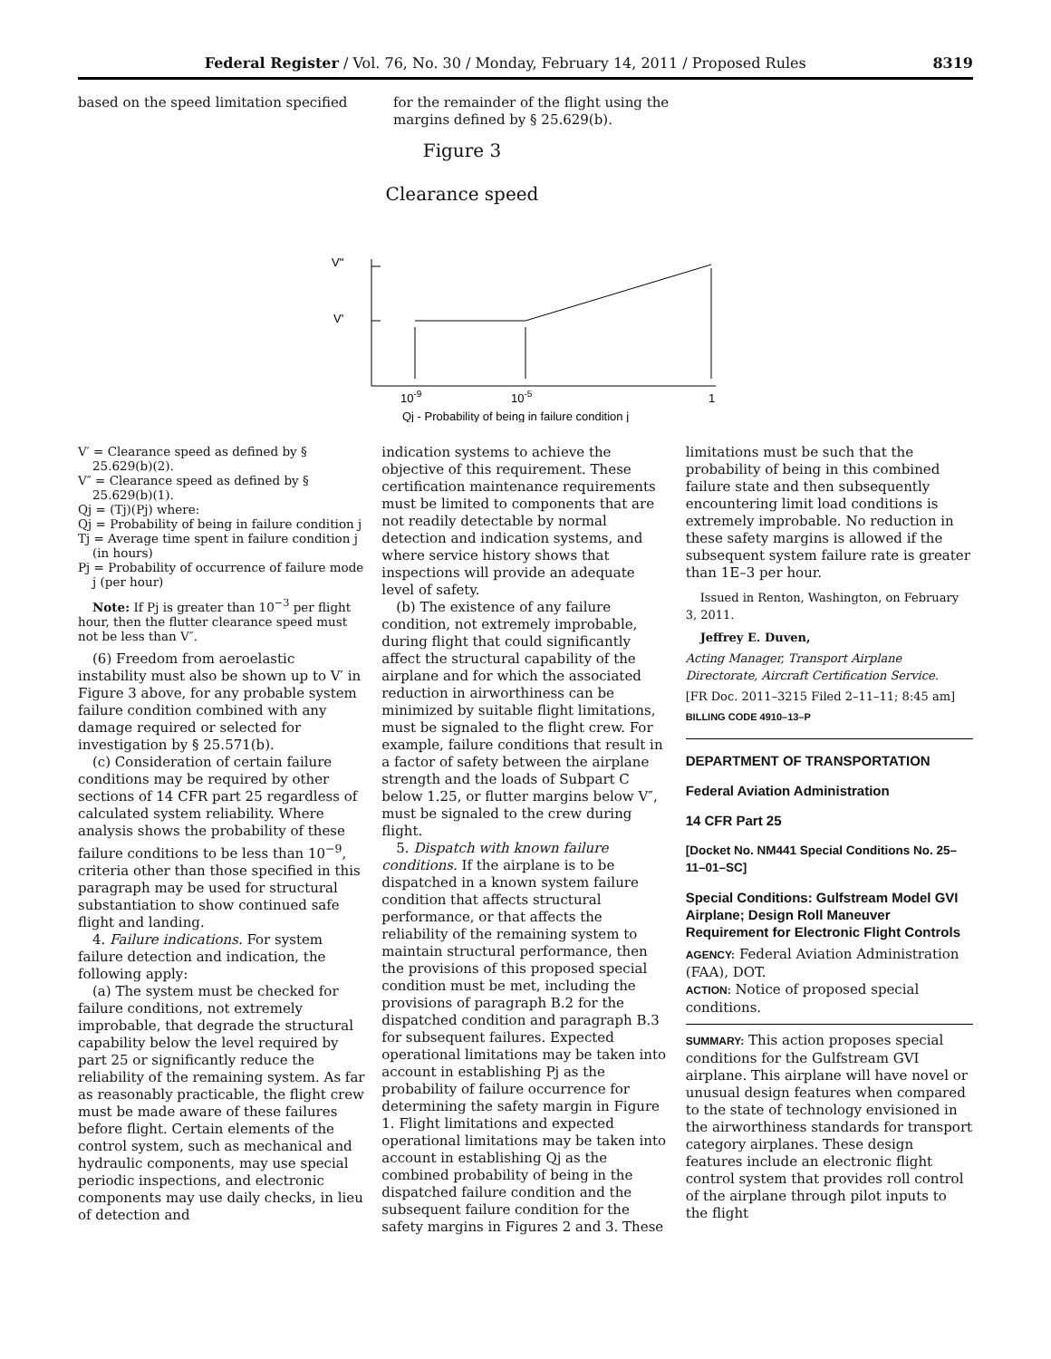Federal Register / Vol. 76, No. 30 / Monday, February 14, 2011 / Proposed Rules 8319
based on the speed limitation specified
for the remainder of the flight using the margins defined by § 25.629(b).
Figure 3
Clearance speed
V"
V'
10-9
10-5
1
Qj - Probability of being in failure condition j
V′ = Clearance speed as defined by § 25.629(b)(2).
V″ = Clearance speed as defined by § 25.629(b)(1).
Qj = (Tj)(Pj) where:
Qj = Probability of being in failure condition j
Tj = Average time spent in failure condition j (in hours)
Pj = Probability of occurrence of failure mode j (per hour)
Note: If Pj is greater than 10<sup>−3</sup> per flight hour, then the flutter clearance speed must not be less than V″.
(6) Freedom from aeroelastic instability must also be shown up to V′ in Figure 3 above, for any probable system failure condition combined with any damage required or selected for investigation by § 25.571(b).
(c) Consideration of certain failure conditions may be required by other sections of 14 CFR part 25 regardless of calculated system reliability. Where analysis shows the probability of these failure conditions to be less than 10<sup>−9</sup>, criteria other than those specified in this paragraph may be used for structural substantiation to show continued safe flight and landing.
4. Failure indications. For system failure detection and indication, the following apply:
(a) The system must be checked for failure conditions, not extremely improbable, that degrade the structural capability below the level required by part 25 or significantly reduce the reliability of the remaining system. As far as reasonably practicable, the flight crew must be made aware of these failures before flight. Certain elements of the control system, such as mechanical and hydraulic components, may use special periodic inspections, and electronic components may use daily checks, in lieu of detection and
indication systems to achieve the objective of this requirement. These certification maintenance requirements must be limited to components that are not readily detectable by normal detection and indication systems, and where service history shows that inspections will provide an adequate level of safety.
(b) The existence of any failure condition, not extremely improbable, during flight that could significantly affect the structural capability of the airplane and for which the associated reduction in airworthiness can be minimized by suitable flight limitations, must be signaled to the flight crew. For example, failure conditions that result in a factor of safety between the airplane strength and the loads of Subpart C below 1.25, or flutter margins below V″, must be signaled to the crew during flight.
5. Dispatch with known failure conditions. If the airplane is to be dispatched in a known system failure condition that affects structural performance, or that affects the reliability of the remaining system to maintain structural performance, then the provisions of this proposed special condition must be met, including the provisions of paragraph B.2 for the dispatched condition and paragraph B.3 for subsequent failures. Expected operational limitations may be taken into account in establishing Pj as the probability of failure occurrence for determining the safety margin in Figure 1. Flight limitations and expected operational limitations may be taken into account in establishing Qj as the combined probability of being in the dispatched failure condition and the subsequent failure condition for the safety margins in Figures 2 and 3. These
limitations must be such that the probability of being in this combined failure state and then subsequently encountering limit load conditions is extremely improbable. No reduction in these safety margins is allowed if the subsequent system failure rate is greater than 1E–3 per hour.
Issued in Renton, Washington, on February 3, 2011.
Jeffrey E. Duven,
Acting Manager, Transport Airplane Directorate, Aircraft Certification Service.
[FR Doc. 2011–3215 Filed 2–11–11; 8:45 am]
BILLING CODE 4910–13–P
DEPARTMENT OF TRANSPORTATION
Federal Aviation Administration
14 CFR Part 25
[Docket No. NM441 Special Conditions No. 25–11–01–SC]
Special Conditions: Gulfstream Model GVI Airplane; Design Roll Maneuver Requirement for Electronic Flight Controls
AGENCY: Federal Aviation Administration (FAA), DOT.
ACTION: Notice of proposed special conditions.
SUMMARY: This action proposes special conditions for the Gulfstream GVI airplane. This airplane will have novel or unusual design features when compared to the state of technology envisioned in the airworthiness standards for transport category airplanes. These design features include an electronic flight control system that provides roll control of the airplane through pilot inputs to the flight